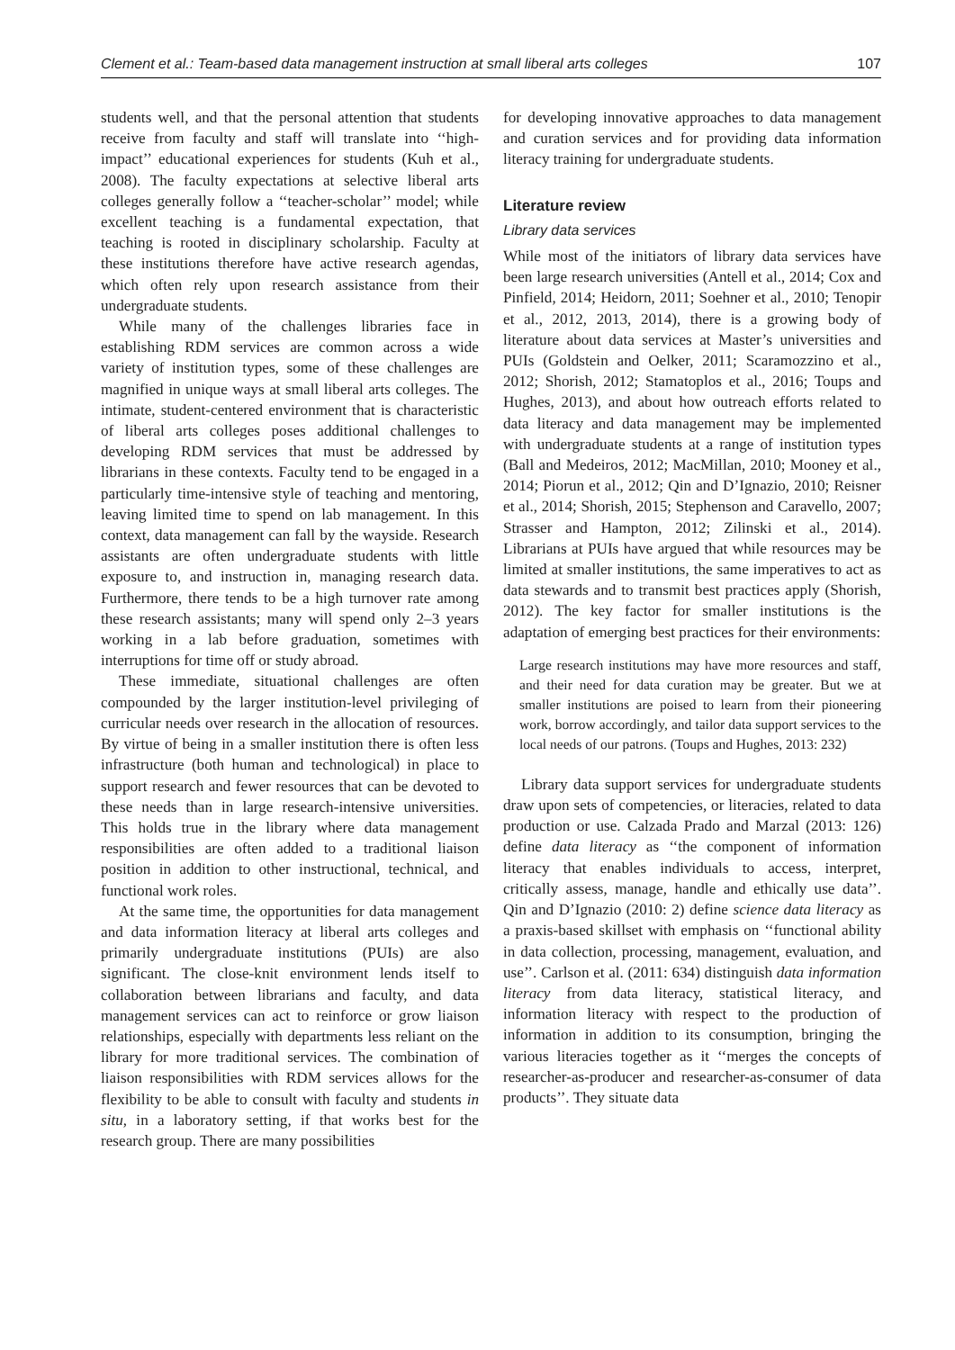Clement et al.: Team-based data management instruction at small liberal arts colleges 107
students well, and that the personal attention that students receive from faculty and staff will translate into ‘‘high-impact’’ educational experiences for students (Kuh et al., 2008). The faculty expectations at selective liberal arts colleges generally follow a ‘‘teacher-scholar’’ model; while excellent teaching is a fundamental expectation, that teaching is rooted in disciplinary scholarship. Faculty at these institutions therefore have active research agendas, which often rely upon research assistance from their undergraduate students.
While many of the challenges libraries face in establishing RDM services are common across a wide variety of institution types, some of these challenges are magnified in unique ways at small liberal arts colleges. The intimate, student-centered environment that is characteristic of liberal arts colleges poses additional challenges to developing RDM services that must be addressed by librarians in these contexts. Faculty tend to be engaged in a particularly time-intensive style of teaching and mentoring, leaving limited time to spend on lab management. In this context, data management can fall by the wayside. Research assistants are often undergraduate students with little exposure to, and instruction in, managing research data. Furthermore, there tends to be a high turnover rate among these research assistants; many will spend only 2–3 years working in a lab before graduation, sometimes with interruptions for time off or study abroad.
These immediate, situational challenges are often compounded by the larger institution-level privileging of curricular needs over research in the allocation of resources. By virtue of being in a smaller institution there is often less infrastructure (both human and technological) in place to support research and fewer resources that can be devoted to these needs than in large research-intensive universities. This holds true in the library where data management responsibilities are often added to a traditional liaison position in addition to other instructional, technical, and functional work roles.
At the same time, the opportunities for data management and data information literacy at liberal arts colleges and primarily undergraduate institutions (PUIs) are also significant. The close-knit environment lends itself to collaboration between librarians and faculty, and data management services can act to reinforce or grow liaison relationships, especially with departments less reliant on the library for more traditional services. The combination of liaison responsibilities with RDM services allows for the flexibility to be able to consult with faculty and students in situ, in a laboratory setting, if that works best for the research group. There are many possibilities
for developing innovative approaches to data management and curation services and for providing data information literacy training for undergraduate students.
Literature review
Library data services
While most of the initiators of library data services have been large research universities (Antell et al., 2014; Cox and Pinfield, 2014; Heidorn, 2011; Soehner et al., 2010; Tenopir et al., 2012, 2013, 2014), there is a growing body of literature about data services at Master’s universities and PUIs (Goldstein and Oelker, 2011; Scaramozzino et al., 2012; Shorish, 2012; Stamatoplos et al., 2016; Toups and Hughes, 2013), and about how outreach efforts related to data literacy and data management may be implemented with undergraduate students at a range of institution types (Ball and Medeiros, 2012; MacMillan, 2010; Mooney et al., 2014; Piorun et al., 2012; Qin and D’Ignazio, 2010; Reisner et al., 2014; Shorish, 2015; Stephenson and Caravello, 2007; Strasser and Hampton, 2012; Zilinski et al., 2014). Librarians at PUIs have argued that while resources may be limited at smaller institutions, the same imperatives to act as data stewards and to transmit best practices apply (Shorish, 2012). The key factor for smaller institutions is the adaptation of emerging best practices for their environments:
Large research institutions may have more resources and staff, and their need for data curation may be greater. But we at smaller institutions are poised to learn from their pioneering work, borrow accordingly, and tailor data support services to the local needs of our patrons. (Toups and Hughes, 2013: 232)
Library data support services for undergraduate students draw upon sets of competencies, or literacies, related to data production or use. Calzada Prado and Marzal (2013: 126) define data literacy as ‘‘the component of information literacy that enables individuals to access, interpret, critically assess, manage, handle and ethically use data’’. Qin and D’Ignazio (2010: 2) define science data literacy as a praxis-based skillset with emphasis on ‘‘functional ability in data collection, processing, management, evaluation, and use’’. Carlson et al. (2011: 634) distinguish data information literacy from data literacy, statistical literacy, and information literacy with respect to the production of information in addition to its consumption, bringing the various literacies together as it ‘‘merges the concepts of researcher-as-producer and researcher-as-consumer of data products’’. They situate data